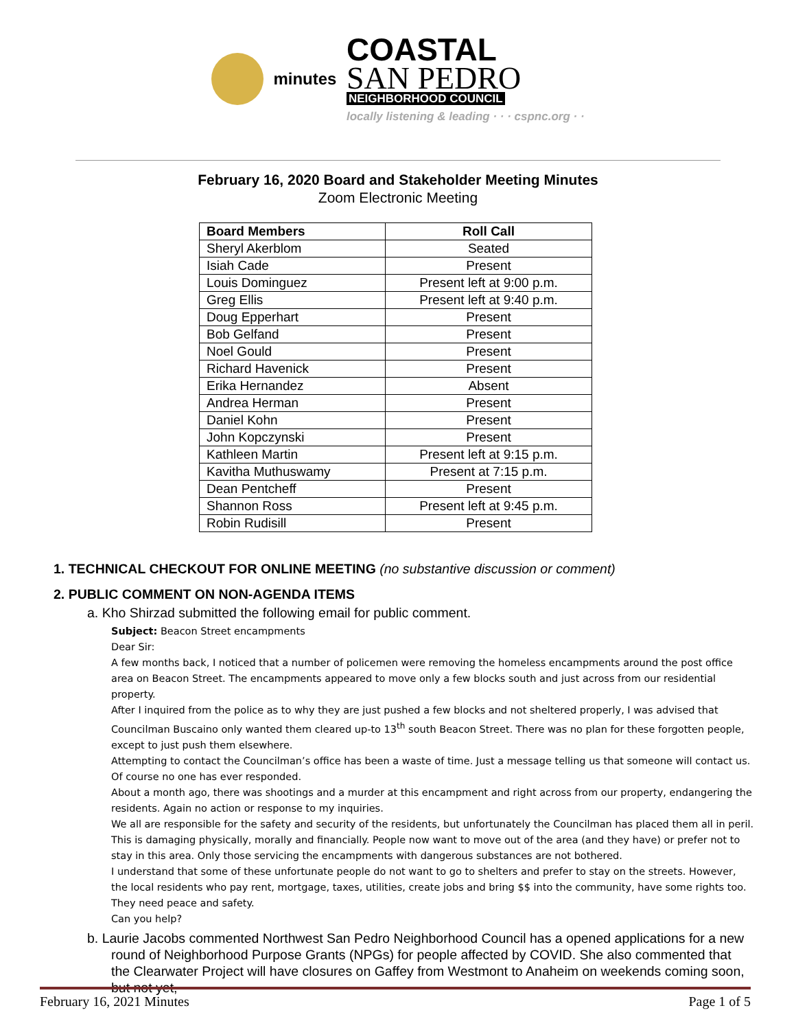minutes
COASTAL
SAN PEDRO
NEIGHBORHOOD COUNCIL
locally listening & leading · · · cspnc.org · ·
February 16, 2020 Board and Stakeholder Meeting Minutes
Zoom Electronic Meeting
| Board Members | Roll Call |
| --- | --- |
| Sheryl Akerblom | Seated |
| Isiah Cade | Present |
| Louis Dominguez | Present left at 9:00 p.m. |
| Greg Ellis | Present left at 9:40 p.m. |
| Doug Epperhart | Present |
| Bob Gelfand | Present |
| Noel Gould | Present |
| Richard Havenick | Present |
| Erika Hernandez | Absent |
| Andrea Herman | Present |
| Daniel Kohn | Present |
| John Kopczynski | Present |
| Kathleen Martin | Present left at 9:15 p.m. |
| Kavitha Muthuswamy | Present at 7:15 p.m. |
| Dean Pentcheff | Present |
| Shannon Ross | Present left at 9:45 p.m. |
| Robin Rudisill | Present |
1. TECHNICAL CHECKOUT FOR ONLINE MEETING (no substantive discussion or comment)
2. PUBLIC COMMENT ON NON-AGENDA ITEMS
a. Kho Shirzad submitted the following email for public comment.
Subject: Beacon Street encampments
Dear Sir:
A few months back, I noticed that a number of policemen were removing the homeless encampments around the post office area on Beacon Street. The encampments appeared to move only a few blocks south and just across from our residential property.
After I inquired from the police as to why they are just pushed a few blocks and not sheltered properly, I was advised that Councilman Buscaino only wanted them cleared up-to 13<sup>th</sup> south Beacon Street. There was no plan for these forgotten people, except to just push them elsewhere.
Attempting to contact the Councilman’s office has been a waste of time. Just a message telling us that someone will contact us. Of course no one has ever responded.
About a month ago, there was shootings and a murder at this encampment and right across from our property, endangering the residents. Again no action or response to my inquiries.
We all are responsible for the safety and security of the residents, but unfortunately the Councilman has placed them all in peril. This is damaging physically, morally and financially. People now want to move out of the area (and they have) or prefer not to stay in this area. Only those servicing the encampments with dangerous substances are not bothered.
I understand that some of these unfortunate people do not want to go to shelters and prefer to stay on the streets. However, the local residents who pay rent, mortgage, taxes, utilities, create jobs and bring $$ into the community, have some rights too. They need peace and safety.
Can you help?
b. Laurie Jacobs commented Northwest San Pedro Neighborhood Council has a opened applications for a new round of Neighborhood Purpose Grants (NPGs) for people affected by COVID. She also commented that the Clearwater Project will have closures on Gaffey from Westmont to Anaheim on weekends coming soon, but not yet,
February 16, 2021 Minutes Page 1 of 5